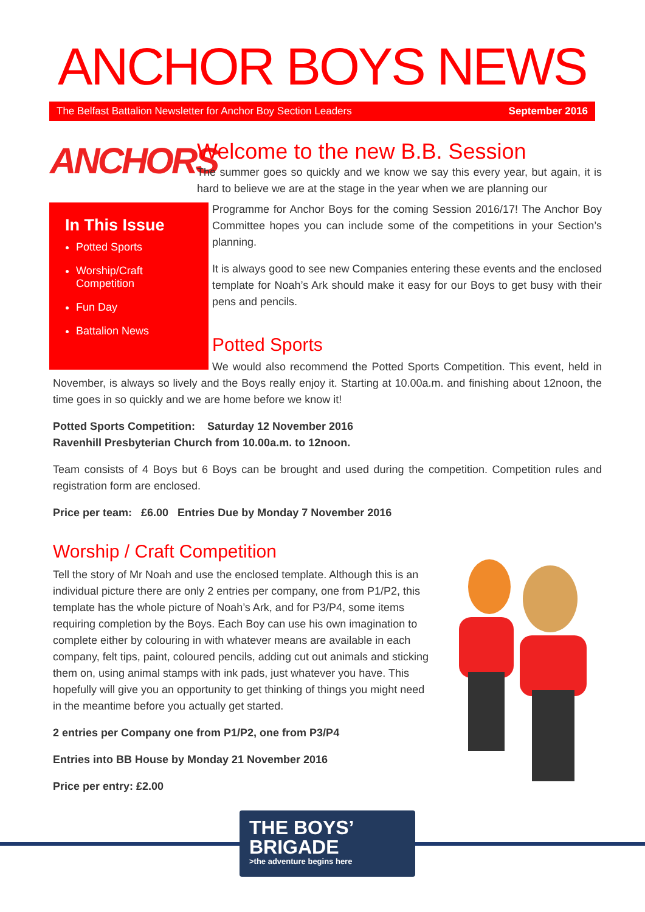ANCHOR BOYS NEWS
The Belfast Battalion Newsletter for Anchor Boy Section Leaders September 2016
ANCHORS
Welcome to the new B.B. Session
The summer goes so quickly and we know we say this every year, but again, it is hard to believe we are at the stage in the year when we are planning our
In This Issue
Potted Sports
Worship/Craft Competition
Fun Day
Battalion News
Programme for Anchor Boys for the coming Session 2016/17! The Anchor Boy Committee hopes you can include some of the competitions in your Section’s planning.
It is always good to see new Companies entering these events and the enclosed template for Noah’s Ark should make it easy for our Boys to get busy with their pens and pencils.
Potted Sports
We would also recommend the Potted Sports Competition. This event, held in November, is always so lively and the Boys really enjoy it. Starting at 10.00a.m. and finishing about 12noon, the time goes in so quickly and we are home before we know it!
Potted Sports Competition: Saturday 12 November 2016
Ravenhill Presbyterian Church from 10.00a.m. to 12noon.
Team consists of 4 Boys but 6 Boys can be brought and used during the competition. Competition rules and registration form are enclosed.
Price per team: £6.00 Entries Due by Monday 7 November 2016
Worship / Craft Competition
Tell the story of Mr Noah and use the enclosed template. Although this is an individual picture there are only 2 entries per company, one from P1/P2, this template has the whole picture of Noah’s Ark, and for P3/P4, some items requiring completion by the Boys. Each Boy can use his own imagination to complete either by colouring in with whatever means are available in each company, felt tips, paint, coloured pencils, adding cut out animals and sticking them on, using animal stamps with ink pads, just whatever you have. This hopefully will give you an opportunity to get thinking of things you might need in the meantime before you actually get started.
2 entries per Company one from P1/P2, one from P3/P4
Entries into BB House by Monday 21 November 2016
Price per entry: £2.00
THE BOYS’
BRIGADE
>the adventure begins here